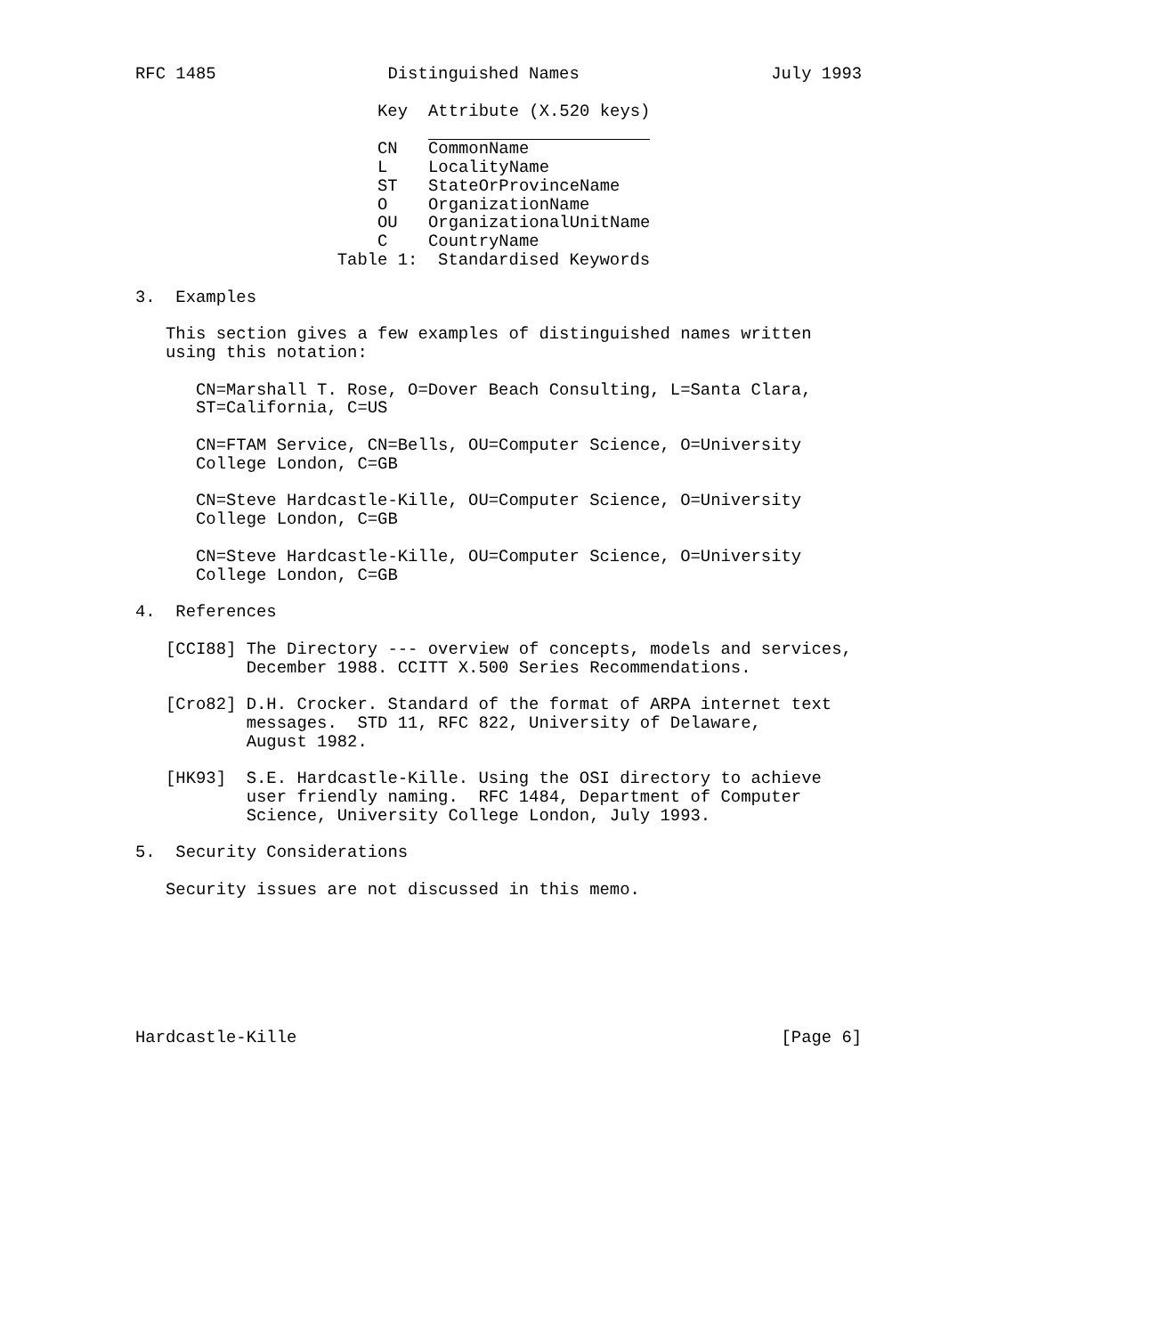RFC 1485                 Distinguished Names                   July 1993
| Key | Attribute (X.520 keys) |
| --- | --- |
| CN | CommonName |
| L | LocalityName |
| ST | StateOrProvinceName |
| O | OrganizationName |
| OU | OrganizationalUnitName |
| C | CountryName |
                    Table 1:  Standardised Keywords

3.  Examples

   This section gives a few examples of distinguished names written
   using this notation:

      CN=Marshall T. Rose, O=Dover Beach Consulting, L=Santa Clara,
      ST=California, C=US

      CN=FTAM Service, CN=Bells, OU=Computer Science, O=University
      College London, C=GB

      CN=Steve Hardcastle-Kille, OU=Computer Science, O=University
      College London, C=GB

      CN=Steve Hardcastle-Kille, OU=Computer Science, O=University
      College London, C=GB

4.  References

   [CCI88] The Directory --- overview of concepts, models and services,
           December 1988. CCITT X.500 Series Recommendations.

   [Cro82] D.H. Crocker. Standard of the format of ARPA internet text
           messages.  STD 11, RFC 822, University of Delaware,
           August 1982.

   [HK93]  S.E. Hardcastle-Kille. Using the OSI directory to achieve
           user friendly naming.  RFC 1484, Department of Computer
           Science, University College London, July 1993.

5.  Security Considerations

   Security issues are not discussed in this memo.







Hardcastle-Kille                                                [Page 6]